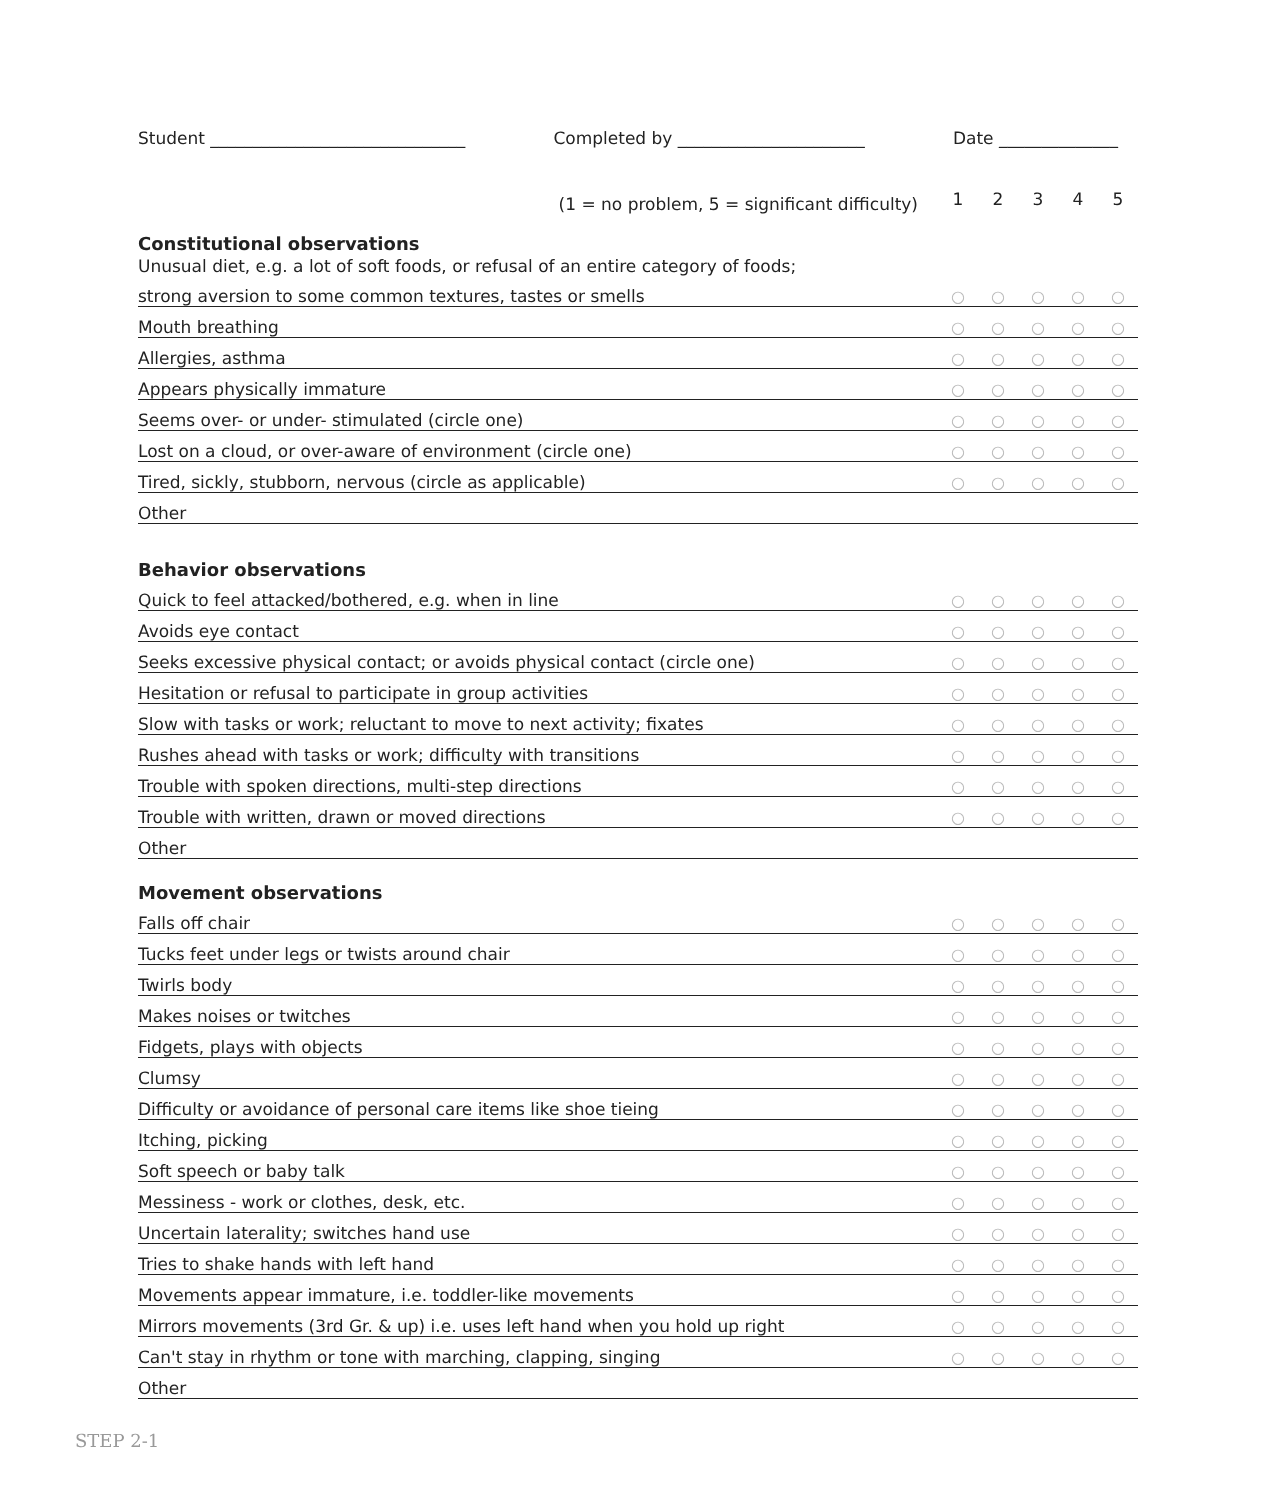Student ______________________________ Completed by ______________________ Date ______________
| (1 = no problem, 5 = significant difficulty) | 1 | 2 | 3 | 4 | 5 |
| Constitutional observations | | | | | |
| Unusual diet, e.g. a lot of soft foods, or refusal of an entire category of foods; | | | | | |
| strong aversion to some common textures, tastes or smells | ○ | ○ | ○ | ○ | ○ |
| Mouth breathing | ○ | ○ | ○ | ○ | ○ |
| Allergies, asthma | ○ | ○ | ○ | ○ | ○ |
| Appears physically immature | ○ | ○ | ○ | ○ | ○ |
| Seems over- or under- stimulated (circle one) | ○ | ○ | ○ | ○ | ○ |
| Lost on a cloud, or over-aware of environment (circle one) | ○ | ○ | ○ | ○ | ○ |
| Tired, sickly, stubborn, nervous (circle as applicable) | ○ | ○ | ○ | ○ | ○ |
| Other | | | | | |
| Behavior observations | | | | | |
| Quick to feel attacked/bothered, e.g. when in line | ○ | ○ | ○ | ○ | ○ |
| Avoids eye contact | ○ | ○ | ○ | ○ | ○ |
| Seeks excessive physical contact; or avoids physical contact (circle one) | ○ | ○ | ○ | ○ | ○ |
| Hesitation or refusal to participate in group activities | ○ | ○ | ○ | ○ | ○ |
| Slow with tasks or work; reluctant to move to next activity; fixates | ○ | ○ | ○ | ○ | ○ |
| Rushes ahead with tasks or work; difficulty with transitions | ○ | ○ | ○ | ○ | ○ |
| Trouble with spoken directions, multi-step directions | ○ | ○ | ○ | ○ | ○ |
| Trouble with written, drawn or moved directions | ○ | ○ | ○ | ○ | ○ |
| Other | | | | | |
| Movement observations | | | | | |
| Falls off chair | ○ | ○ | ○ | ○ | ○ |
| Tucks feet under legs or twists around chair | ○ | ○ | ○ | ○ | ○ |
| Twirls body | ○ | ○ | ○ | ○ | ○ |
| Makes noises or twitches | ○ | ○ | ○ | ○ | ○ |
| Fidgets, plays with objects | ○ | ○ | ○ | ○ | ○ |
| Clumsy | ○ | ○ | ○ | ○ | ○ |
| Difficulty or avoidance of personal care items like shoe tieing | ○ | ○ | ○ | ○ | ○ |
| Itching, picking | ○ | ○ | ○ | ○ | ○ |
| Soft speech or baby talk | ○ | ○ | ○ | ○ | ○ |
| Messiness - work or clothes, desk, etc. | ○ | ○ | ○ | ○ | ○ |
| Uncertain laterality; switches hand use | ○ | ○ | ○ | ○ | ○ |
| Tries to shake hands with left hand | ○ | ○ | ○ | ○ | ○ |
| Movements appear immature, i.e. toddler-like movements | ○ | ○ | ○ | ○ | ○ |
| Mirrors movements (3rd Gr. & up) i.e. uses left hand when you hold up right | ○ | ○ | ○ | ○ | ○ |
| Can't stay in rhythm or tone with marching, clapping, singing | ○ | ○ | ○ | ○ | ○ |
| Other | | | | | |
STEP 2-1